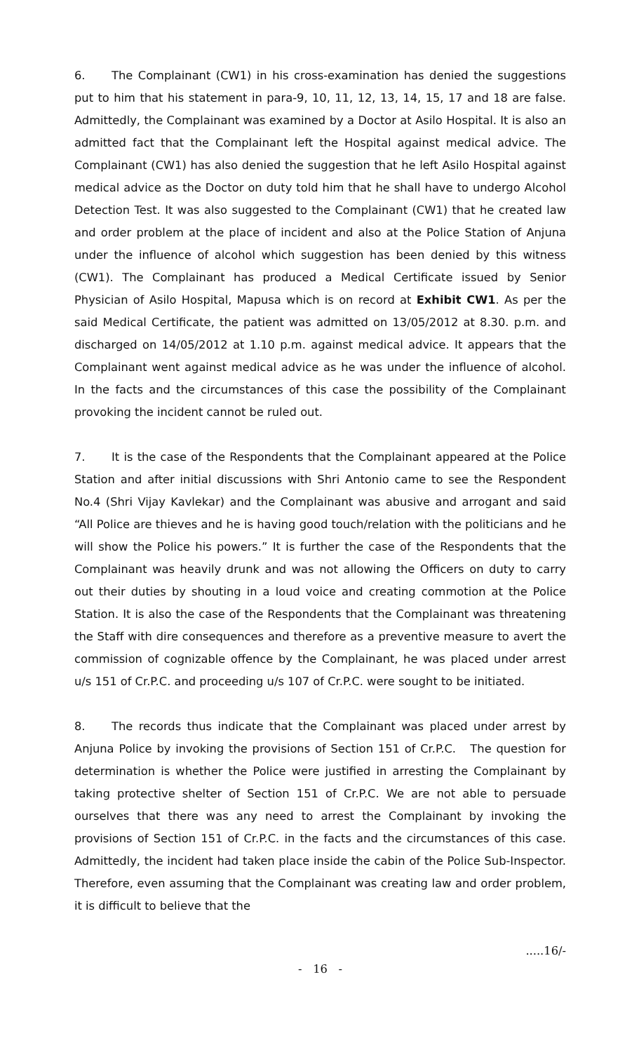6. The Complainant (CW1) in his cross-examination has denied the suggestions put to him that his statement in para-9, 10, 11, 12, 13, 14, 15, 17 and 18 are false. Admittedly, the Complainant was examined by a Doctor at Asilo Hospital. It is also an admitted fact that the Complainant left the Hospital against medical advice. The Complainant (CW1) has also denied the suggestion that he left Asilo Hospital against medical advice as the Doctor on duty told him that he shall have to undergo Alcohol Detection Test. It was also suggested to the Complainant (CW1) that he created law and order problem at the place of incident and also at the Police Station of Anjuna under the influence of alcohol which suggestion has been denied by this witness (CW1). The Complainant has produced a Medical Certificate issued by Senior Physician of Asilo Hospital, Mapusa which is on record at Exhibit CW1. As per the said Medical Certificate, the patient was admitted on 13/05/2012 at 8.30. p.m. and discharged on 14/05/2012 at 1.10 p.m. against medical advice. It appears that the Complainant went against medical advice as he was under the influence of alcohol. In the facts and the circumstances of this case the possibility of the Complainant provoking the incident cannot be ruled out.
7. It is the case of the Respondents that the Complainant appeared at the Police Station and after initial discussions with Shri Antonio came to see the Respondent No.4 (Shri Vijay Kavlekar) and the Complainant was abusive and arrogant and said “All Police are thieves and he is having good touch/relation with the politicians and he will show the Police his powers.” It is further the case of the Respondents that the Complainant was heavily drunk and was not allowing the Officers on duty to carry out their duties by shouting in a loud voice and creating commotion at the Police Station. It is also the case of the Respondents that the Complainant was threatening the Staff with dire consequences and therefore as a preventive measure to avert the commission of cognizable offence by the Complainant, he was placed under arrest u/s 151 of Cr.P.C. and proceeding u/s 107 of Cr.P.C. were sought to be initiated.
8. The records thus indicate that the Complainant was placed under arrest by Anjuna Police by invoking the provisions of Section 151 of Cr.P.C. The question for determination is whether the Police were justified in arresting the Complainant by taking protective shelter of Section 151 of Cr.P.C. We are not able to persuade ourselves that there was any need to arrest the Complainant by invoking the provisions of Section 151 of Cr.P.C. in the facts and the circumstances of this case. Admittedly, the incident had taken place inside the cabin of the Police Sub-Inspector. Therefore, even assuming that the Complainant was creating law and order problem, it is difficult to believe that the
.....16/-
- 16 -